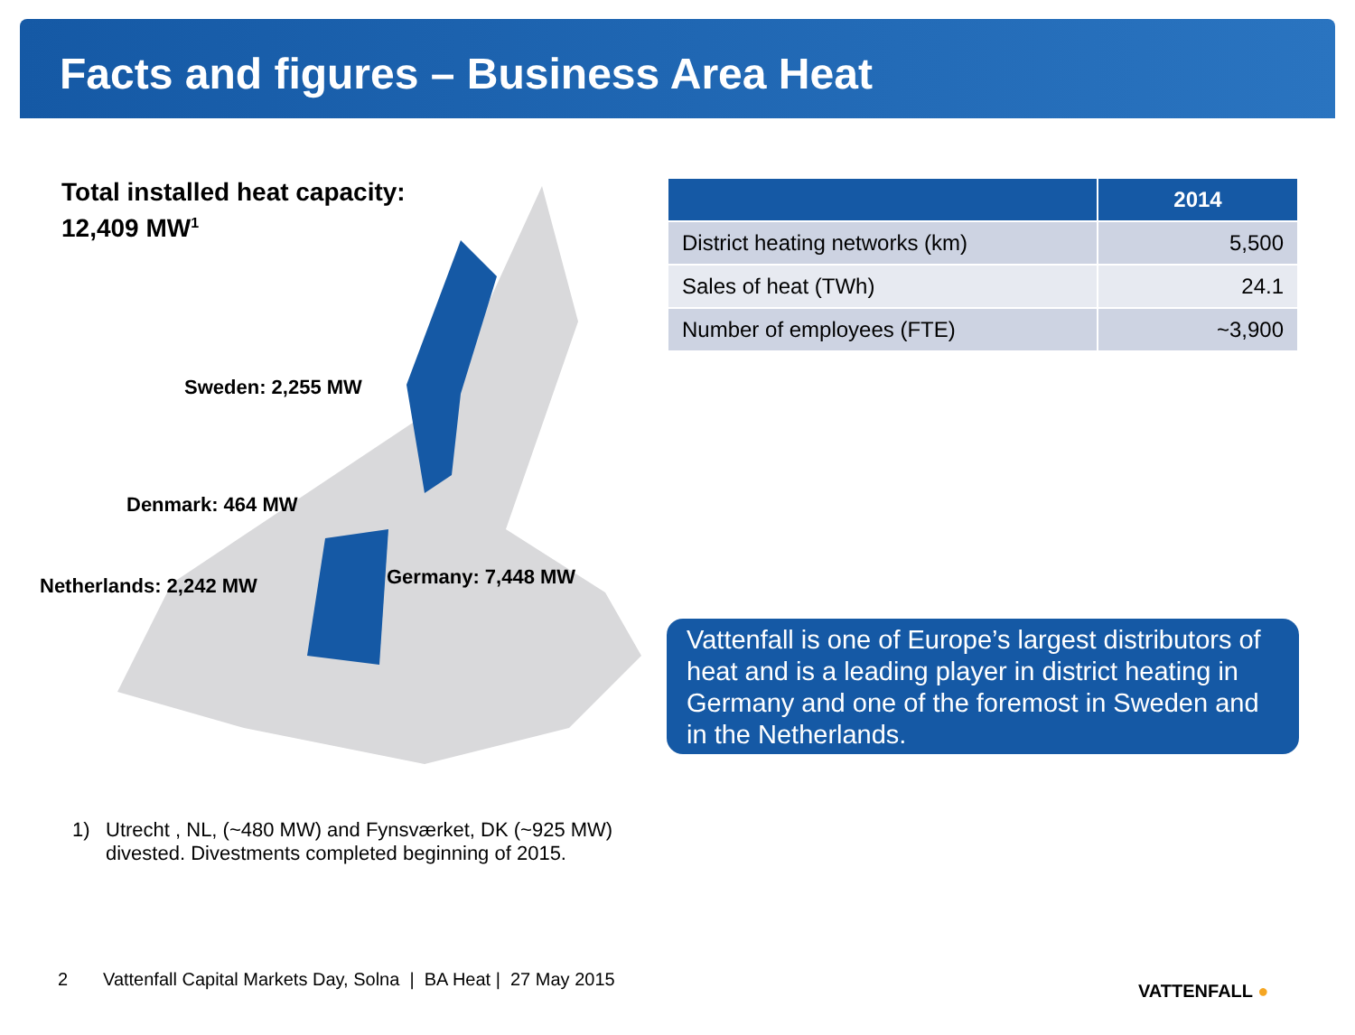Facts and figures – Business Area Heat
Total installed heat capacity:
12,409 MW<sup>1</sup>
Sweden: 2,255 MW
Denmark: 464 MW
Netherlands: 2,242 MW Germany: 7,448 MW
| | 2014 |
| --- | --- |
| District heating networks (km) | 5,500 |
| Sales of heat (TWh) | 24.1 |
| Number of employees (FTE) | ~3,900 |
Vattenfall is one of Europe’s largest distributors of heat and is a leading player in district heating in Germany and one of the foremost in Sweden and in the Netherlands.
1) Utrecht , NL, (~480 MW) and Fynsværket, DK (~925 MW)
divested. Divestments completed beginning of 2015.
2 Vattenfall Capital Markets Day, Solna | BA Heat | 27 May 2015
VATTENFALL ●